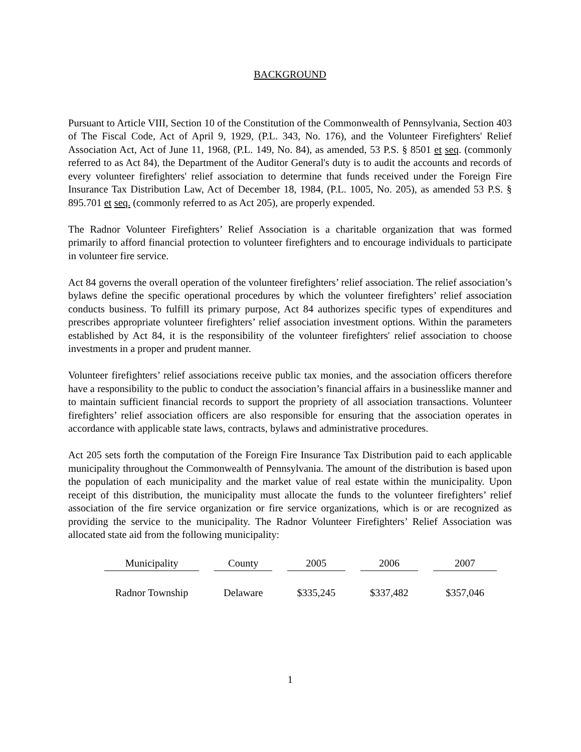BACKGROUND
Pursuant to Article VIII, Section 10 of the Constitution of the Commonwealth of Pennsylvania, Section 403 of The Fiscal Code, Act of April 9, 1929, (P.L. 343, No. 176), and the Volunteer Firefighters' Relief Association Act, Act of June 11, 1968, (P.L. 149, No. 84), as amended, 53 P.S. § 8501 et seq. (commonly referred to as Act 84), the Department of the Auditor General's duty is to audit the accounts and records of every volunteer firefighters' relief association to determine that funds received under the Foreign Fire Insurance Tax Distribution Law, Act of December 18, 1984, (P.L. 1005, No. 205), as amended 53 P.S. § 895.701 et seq. (commonly referred to as Act 205), are properly expended.
The Radnor Volunteer Firefighters’ Relief Association is a charitable organization that was formed primarily to afford financial protection to volunteer firefighters and to encourage individuals to participate in volunteer fire service.
Act 84 governs the overall operation of the volunteer firefighters’ relief association. The relief association’s bylaws define the specific operational procedures by which the volunteer firefighters’ relief association conducts business. To fulfill its primary purpose, Act 84 authorizes specific types of expenditures and prescribes appropriate volunteer firefighters’ relief association investment options. Within the parameters established by Act 84, it is the responsibility of the volunteer firefighters' relief association to choose investments in a proper and prudent manner.
Volunteer firefighters’ relief associations receive public tax monies, and the association officers therefore have a responsibility to the public to conduct the association’s financial affairs in a businesslike manner and to maintain sufficient financial records to support the propriety of all association transactions. Volunteer firefighters’ relief association officers are also responsible for ensuring that the association operates in accordance with applicable state laws, contracts, bylaws and administrative procedures.
Act 205 sets forth the computation of the Foreign Fire Insurance Tax Distribution paid to each applicable municipality throughout the Commonwealth of Pennsylvania. The amount of the distribution is based upon the population of each municipality and the market value of real estate within the municipality. Upon receipt of this distribution, the municipality must allocate the funds to the volunteer firefighters’ relief association of the fire service organization or fire service organizations, which is or are recognized as providing the service to the municipality. The Radnor Volunteer Firefighters’ Relief Association was allocated state aid from the following municipality:
| Municipality | County | 2005 | 2006 | 2007 |
| --- | --- | --- | --- | --- |
| Radnor Township | Delaware | $335,245 | $337,482 | $357,046 |
1